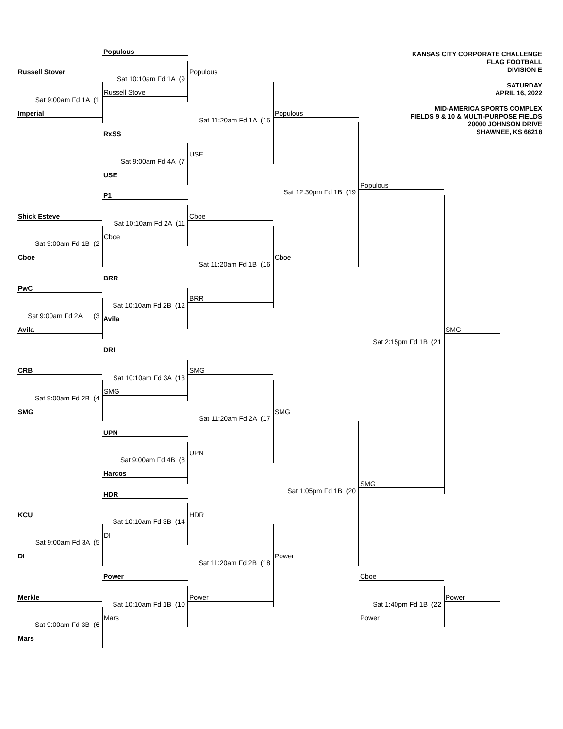KANSAS CITY CORPORATE CHALLENGE
FLAG FOOTBALL
DIVISION E
SATURDAY
APRIL 16, 2022
MID-AMERICA SPORTS COMPLEX
FIELDS 9 & 10 & MULTI-PURPOSE FIELDS
20000 JOHNSON DRIVE
SHAWNEE, KS 66218
Populous
Russell Stover
Populous
Sat 10:10am Fd 1A (9
Russell Stove
Sat 9:00am Fd 1A (1
Imperial
Populous
Sat 11:20am Fd 1A (15
RxSS
USE
Sat 9:00am Fd 4A (7
USE
Populous
Sat 12:30pm Fd 1B (19
P1
Shick Esteve
Cboe
Sat 10:10am Fd 2A (11
Cboe
Sat 9:00am Fd 1B (2
Cboe
Cboe
Sat 11:20am Fd 1B (16
BRR
PwC
BRR
Sat 10:10am Fd 2B (12
Sat 9:00am Fd 2A (3
Avila
Avila
SMG
Sat 2:15pm Fd 1B (21
DRI
CRB
SMG
Sat 10:10am Fd 3A (13
SMG
Sat 9:00am Fd 2B (4
SMG
SMG
Sat 11:20am Fd 2A (17
UPN
UPN
Sat 9:00am Fd 4B (8
Harcos
SMG
Sat 1:05pm Fd 1B (20
HDR
KCU
HDR
Sat 10:10am Fd 3B (14
DI
Sat 9:00am Fd 3A (5
DI
Power
Sat 11:20am Fd 2B (18
Power
Cboe
Merkle
Power
Power
Sat 10:10am Fd 1B (10
Sat 1:40pm Fd 1B (22
Mars
Power
Sat 9:00am Fd 3B (6
Mars